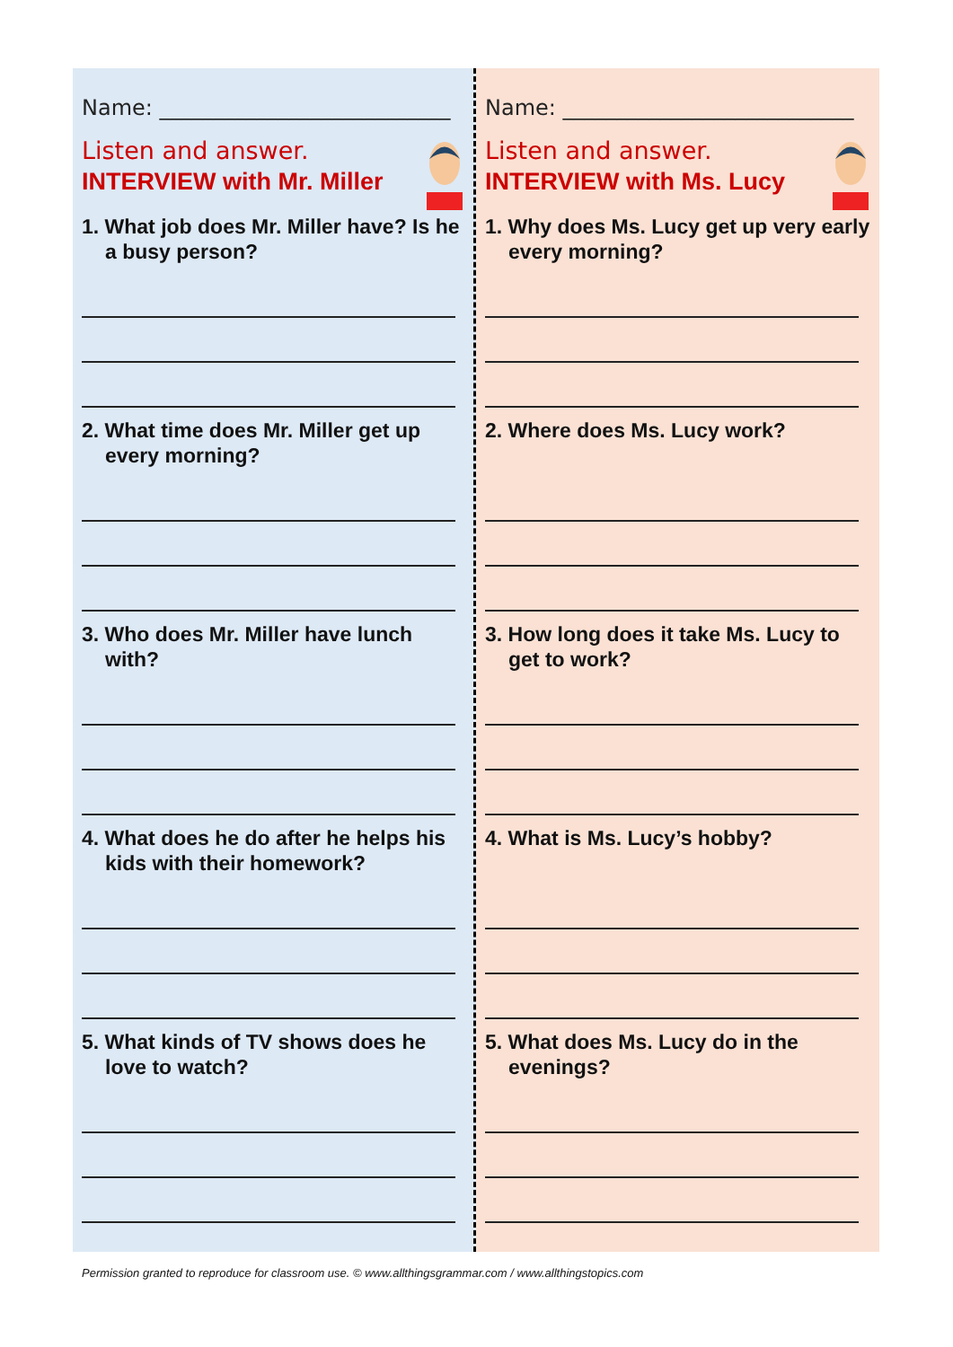Name: ___________________________
Listen and answer.
INTERVIEW with Mr. Miller
1. What job does Mr. Miller have? Is he a busy person?
2. What time does Mr. Miller get up every morning?
3. Who does Mr. Miller have lunch with?
4. What does he do after he helps his kids with their homework?
5. What kinds of TV shows does he love to watch?
Name: ___________________________
Listen and answer.
INTERVIEW with Ms. Lucy
1. Why does Ms. Lucy get up very early every morning?
2. Where does Ms. Lucy work?
3. How long does it take Ms. Lucy to get to work?
4. What is Ms. Lucy’s hobby?
5. What does Ms. Lucy do in the evenings?
Permission granted to reproduce for classroom use. © www.allthingsgrammar.com / www.allthingstopics.com